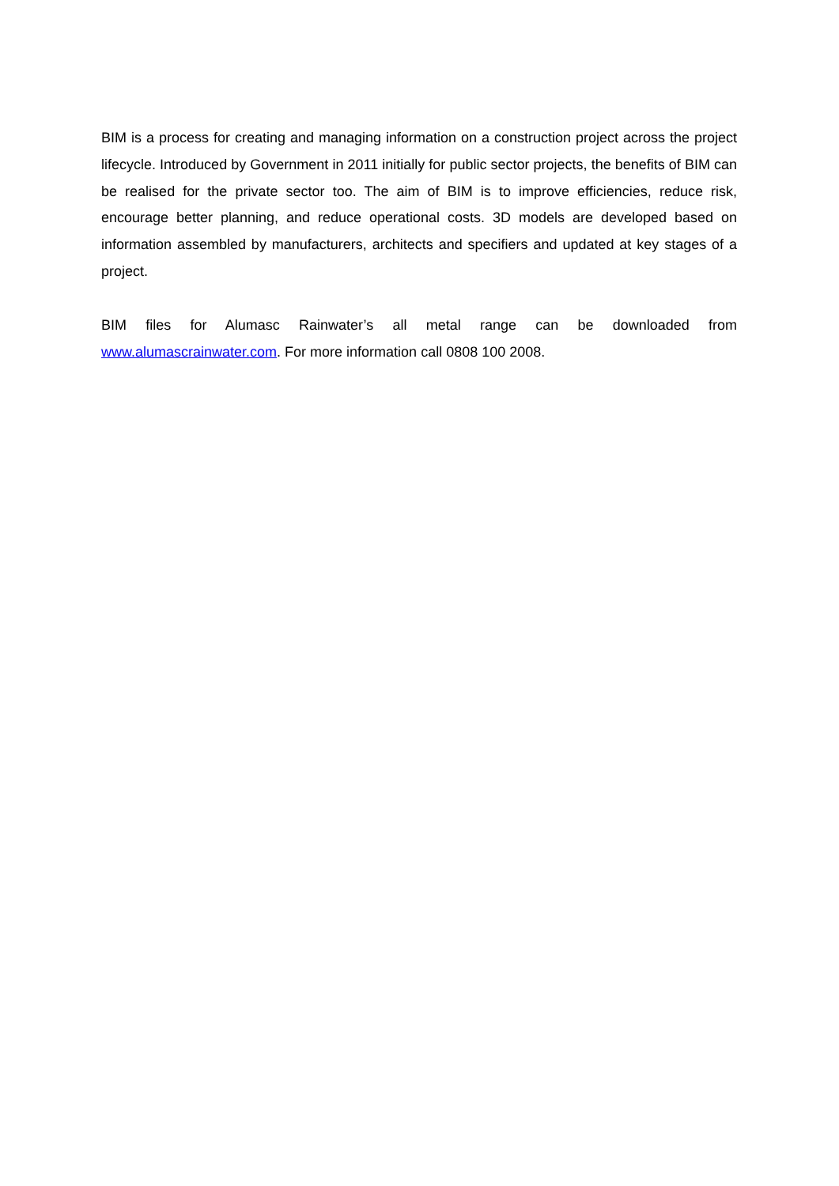BIM is a process for creating and managing information on a construction project across the project lifecycle. Introduced by Government in 2011 initially for public sector projects, the benefits of BIM can be realised for the private sector too. The aim of BIM is to improve efficiencies, reduce risk, encourage better planning, and reduce operational costs. 3D models are developed based on information assembled by manufacturers, architects and specifiers and updated at key stages of a project.
BIM files for Alumasc Rainwater’s all metal range can be downloaded from www.alumascrainwater.com. For more information call 0808 100 2008.